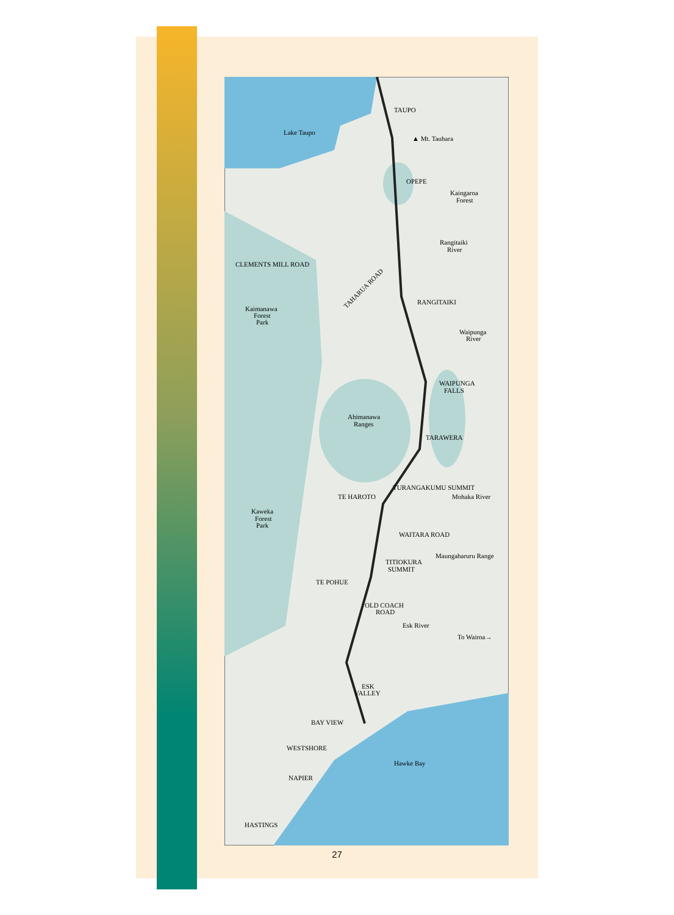TAUPO
Lake Taupo
▲ Mt. Tauhara
OPEPE
Kaingaroa
Forest
Rangitaiki
River
CLEMENTS MILL ROAD
TAHARUA ROAD
RANGITAIKI
Kaimanawa
Forest
Park
Waipunga
River
WAIPUNGA
FALLS
Ahimanawa
Ranges
TARAWERA
TURANGAKUMU SUMMIT
TE HAROTO
Mohaka River
Kaweka
Forest
Park
WAITARA ROAD
Maungaharuru Range
TITIOKURA
SUMMIT
TE POHUE
OLD COACH
ROAD
Esk River
To Wairoa→
ESK
VALLEY
BAY VIEW
WESTSHORE
Hawke Bay
NAPIER
HASTINGS
27